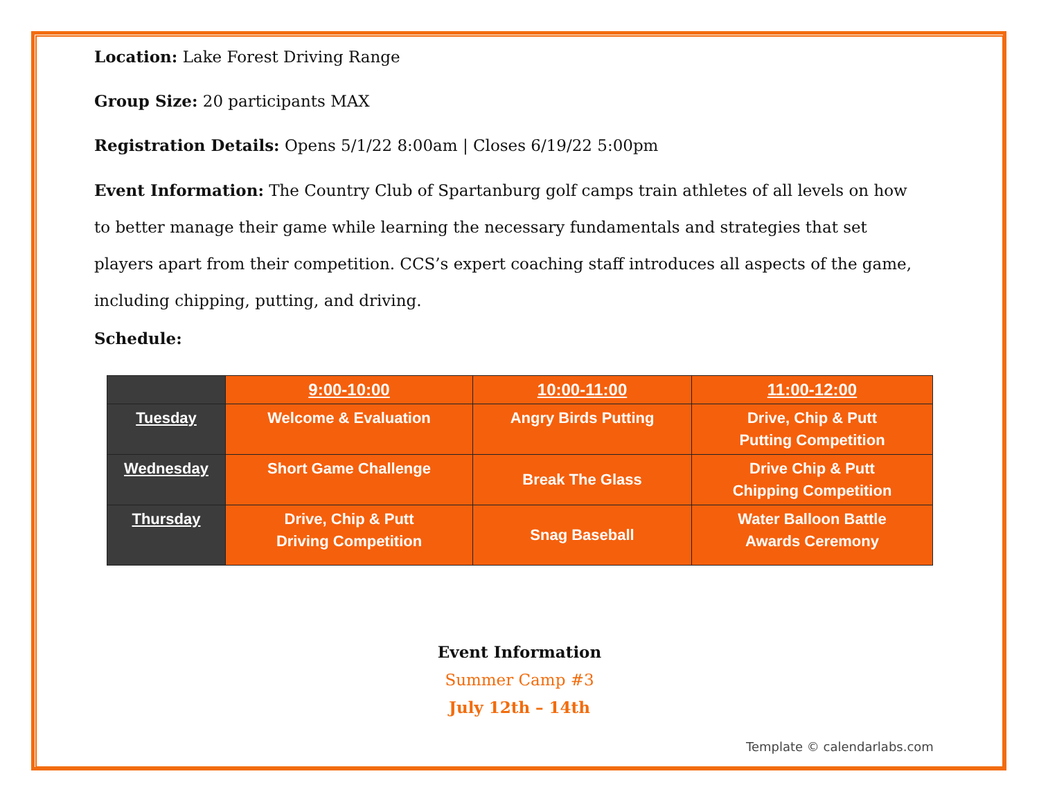Location: Lake Forest Driving Range
Group Size: 20 participants MAX
Registration Details: Opens 5/1/22 8:00am | Closes 6/19/22 5:00pm
Event Information: The Country Club of Spartanburg golf camps train athletes of all levels on how to better manage their game while learning the necessary fundamentals and strategies that set players apart from their competition. CCS’s expert coaching staff introduces all aspects of the game, including chipping, putting, and driving.
Schedule:
| | 9:00-10:00 | 10:00-11:00 | 11:00-12:00 |
| --- | --- | --- | --- |
| Tuesday | Welcome & Evaluation | Angry Birds Putting | Drive, Chip & Putt Putting Competition |
| Wednesday | Short Game Challenge | Break The Glass | Drive Chip & Putt Chipping Competition |
| Thursday | Drive, Chip & Putt Driving Competition | Snag Baseball | Water Balloon Battle Awards Ceremony |
Event Information
Summer Camp #3
July 12th – 14th
Template © calendarlabs.com